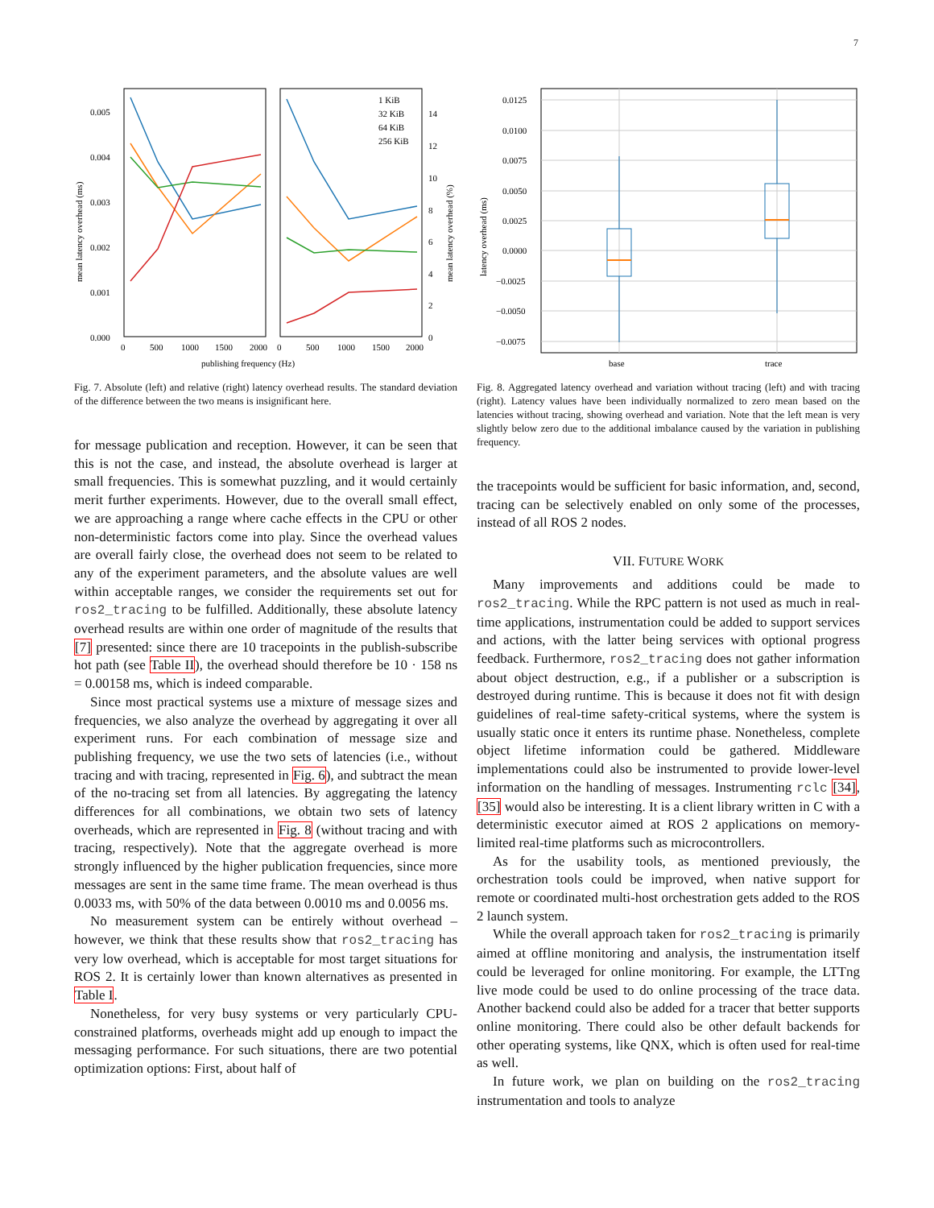7
0.005
0.004
0.003
0.002
0.001
0.000
mean latency overhead (ms)
1 KiB
32 KiB
64 KiB
256 KiB
14
12
10
8
6
4
2
0
mean latency overhead (%)
0
500
1000
1500
2000
0
500
1000
1500
2000
publishing frequency (Hz)
Fig. 7. Absolute (left) and relative (right) latency overhead results. The standard deviation of the difference between the two means is insignificant here.
for message publication and reception. However, it can be seen that this is not the case, and instead, the absolute overhead is larger at small frequencies. This is somewhat puzzling, and it would certainly merit further experiments. However, due to the overall small effect, we are approaching a range where cache effects in the CPU or other non-deterministic factors come into play. Since the overhead values are overall fairly close, the overhead does not seem to be related to any of the experiment parameters, and the absolute values are well within acceptable ranges, we consider the requirements set out for ros2_tracing to be fulfilled. Additionally, these absolute latency overhead results are within one order of magnitude of the results that [7] presented: since there are 10 tracepoints in the publish-subscribe hot path (see Table II), the overhead should therefore be 10 · 158 ns = 0.00158 ms, which is indeed comparable.
Since most practical systems use a mixture of message sizes and frequencies, we also analyze the overhead by aggregating it over all experiment runs. For each combination of message size and publishing frequency, we use the two sets of latencies (i.e., without tracing and with tracing, represented in Fig. 6), and subtract the mean of the no-tracing set from all latencies. By aggregating the latency differences for all combinations, we obtain two sets of latency overheads, which are represented in Fig. 8 (without tracing and with tracing, respectively). Note that the aggregate overhead is more strongly influenced by the higher publication frequencies, since more messages are sent in the same time frame. The mean overhead is thus 0.0033 ms, with 50% of the data between 0.0010 ms and 0.0056 ms.
No measurement system can be entirely without overhead – however, we think that these results show that ros2_tracing has very low overhead, which is acceptable for most target situations for ROS 2. It is certainly lower than known alternatives as presented in Table I.
Nonetheless, for very busy systems or very particularly CPU-constrained platforms, overheads might add up enough to impact the messaging performance. For such situations, there are two potential optimization options: First, about half of
0.0125
0.0100
0.0075
0.0050
0.0025
0.0000
−0.0025
−0.0050
−0.0075
latency overhead (ms)
base
trace
Fig. 8. Aggregated latency overhead and variation without tracing (left) and with tracing (right). Latency values have been individually normalized to zero mean based on the latencies without tracing, showing overhead and variation. Note that the left mean is very slightly below zero due to the additional imbalance caused by the variation in publishing frequency.
the tracepoints would be sufficient for basic information, and, second, tracing can be selectively enabled on only some of the processes, instead of all ROS 2 nodes.
VII. FUTURE WORK
Many improvements and additions could be made to ros2_tracing. While the RPC pattern is not used as much in real-time applications, instrumentation could be added to support services and actions, with the latter being services with optional progress feedback. Furthermore, ros2_tracing does not gather information about object destruction, e.g., if a publisher or a subscription is destroyed during runtime. This is because it does not fit with design guidelines of real-time safety-critical systems, where the system is usually static once it enters its runtime phase. Nonetheless, complete object lifetime information could be gathered. Middleware implementations could also be instrumented to provide lower-level information on the handling of messages. Instrumenting rclc [34], [35] would also be interesting. It is a client library written in C with a deterministic executor aimed at ROS 2 applications on memory-limited real-time platforms such as microcontrollers.
As for the usability tools, as mentioned previously, the orchestration tools could be improved, when native support for remote or coordinated multi-host orchestration gets added to the ROS 2 launch system.
While the overall approach taken for ros2_tracing is primarily aimed at offline monitoring and analysis, the instrumentation itself could be leveraged for online monitoring. For example, the LTTng live mode could be used to do online processing of the trace data. Another backend could also be added for a tracer that better supports online monitoring. There could also be other default backends for other operating systems, like QNX, which is often used for real-time as well.
In future work, we plan on building on the ros2_tracing instrumentation and tools to analyze